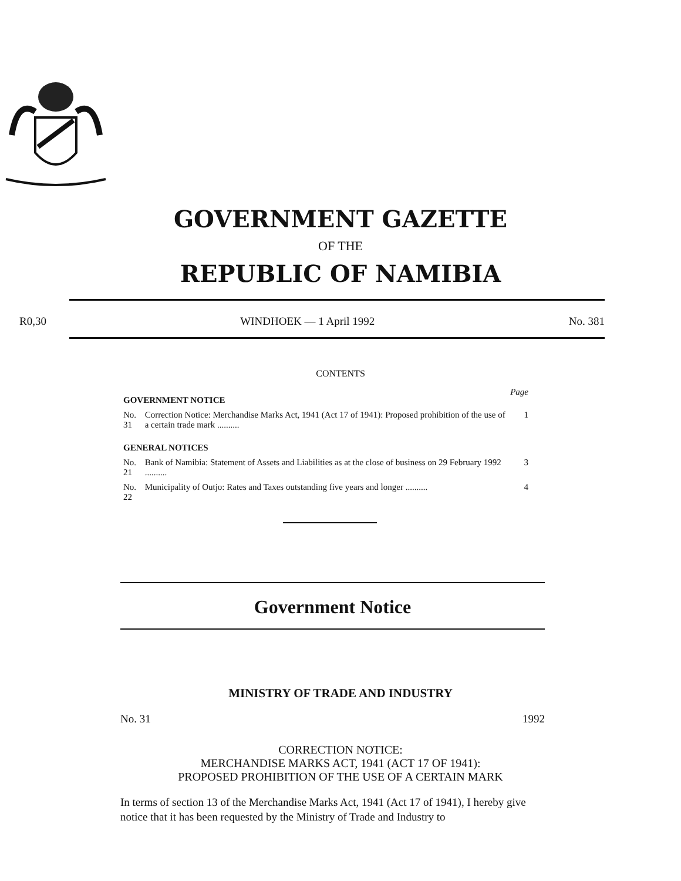GOVERNMENT GAZETTE
OF THE
REPUBLIC OF NAMIBIA
R0,30 WINDHOEK — 1 April 1992 No. 381
CONTENTS
| GOVERNMENT NOTICE | | Page |
| No. 31 | Correction Notice: Merchandise Marks Act, 1941 (Act 17 of 1941): Proposed prohibition of the use of a certain trade mark .......... | 1 |
| GENERAL NOTICES | | |
| No. 21 | Bank of Namibia: Statement of Assets and Liabilities as at the close of business on 29 February 1992 .......... | 3 |
| No. 22 | Municipality of Outjo: Rates and Taxes outstanding five years and longer .......... | 4 |
Government Notice
MINISTRY OF TRADE AND INDUSTRY
No. 31 1992
CORRECTION NOTICE:
MERCHANDISE MARKS ACT, 1941 (ACT 17 OF 1941):
PROPOSED PROHIBITION OF THE USE OF A CERTAIN MARK
In terms of section 13 of the Merchandise Marks Act, 1941 (Act 17 of 1941), I hereby give notice that it has been requested by the Ministry of Trade and Industry to